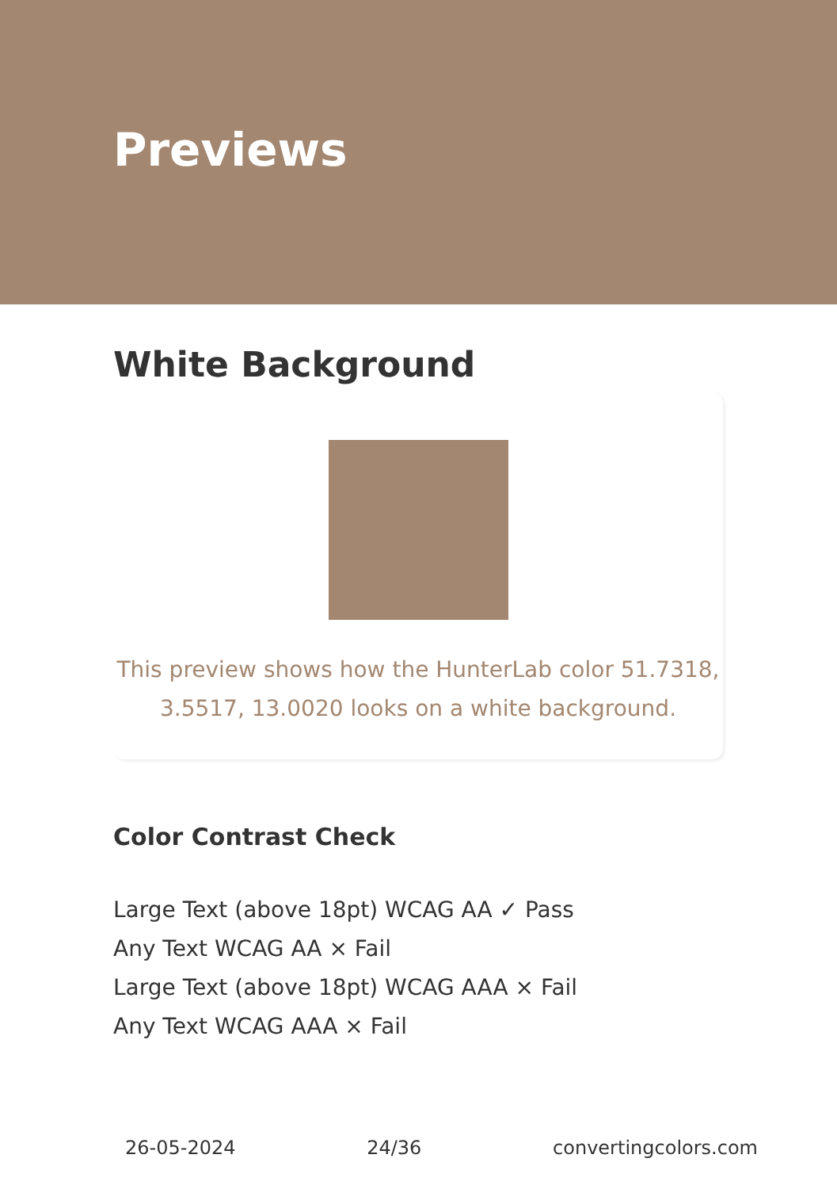Previews
White Background
This preview shows how the HunterLab color 51.7318, 3.5517, 13.0020 looks on a white background.
Color Contrast Check
Large Text (above 18pt) WCAG AA ✓ Pass
Any Text WCAG AA × Fail
Large Text (above 18pt) WCAG AAA × Fail
Any Text WCAG AAA × Fail
26-05-2024 24/36 convertingcolors.com